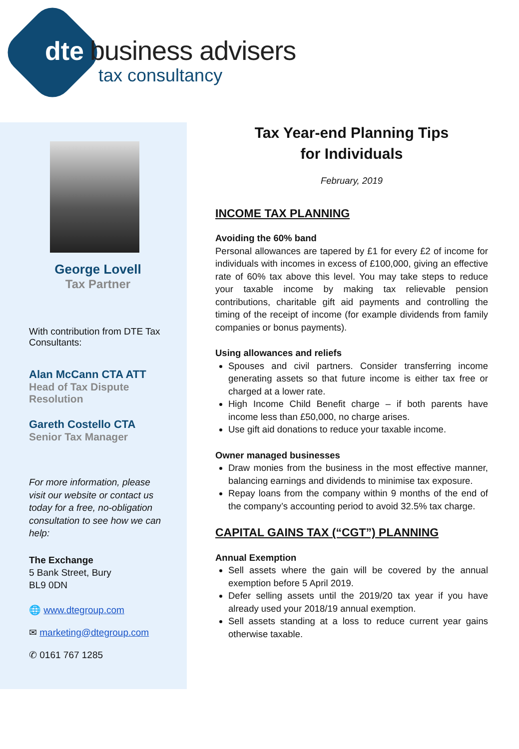dte business advisers
tax consultancy
George Lovell
Tax Partner
With contribution from DTE Tax Consultants:
Alan McCann CTA ATT
Head of Tax Dispute Resolution
Gareth Costello CTA
Senior Tax Manager
For more information, please visit our website or contact us today for a free, no-obligation consultation to see how we can help:
The Exchange
5 Bank Street, Bury
BL9 0DN
🌐 www.dtegroup.com
✉ marketing@dtegroup.com
✆ 0161 767 1285
Tax Year-end Planning Tips
for Individuals
February, 2019
INCOME TAX PLANNING
Avoiding the 60% band
Personal allowances are tapered by £1 for every £2 of income for individuals with incomes in excess of £100,000, giving an effective rate of 60% tax above this level. You may take steps to reduce your taxable income by making tax relievable pension contributions, charitable gift aid payments and controlling the timing of the receipt of income (for example dividends from family companies or bonus payments).
Using allowances and reliefs
Spouses and civil partners. Consider transferring income generating assets so that future income is either tax free or charged at a lower rate.
High Income Child Benefit charge – if both parents have income less than £50,000, no charge arises.
Use gift aid donations to reduce your taxable income.
Owner managed businesses
Draw monies from the business in the most effective manner, balancing earnings and dividends to minimise tax exposure.
Repay loans from the company within 9 months of the end of the company’s accounting period to avoid 32.5% tax charge.
CAPITAL GAINS TAX (“CGT”) PLANNING
Annual Exemption
Sell assets where the gain will be covered by the annual exemption before 5 April 2019.
Defer selling assets until the 2019/20 tax year if you have already used your 2018/19 annual exemption.
Sell assets standing at a loss to reduce current year gains otherwise taxable.